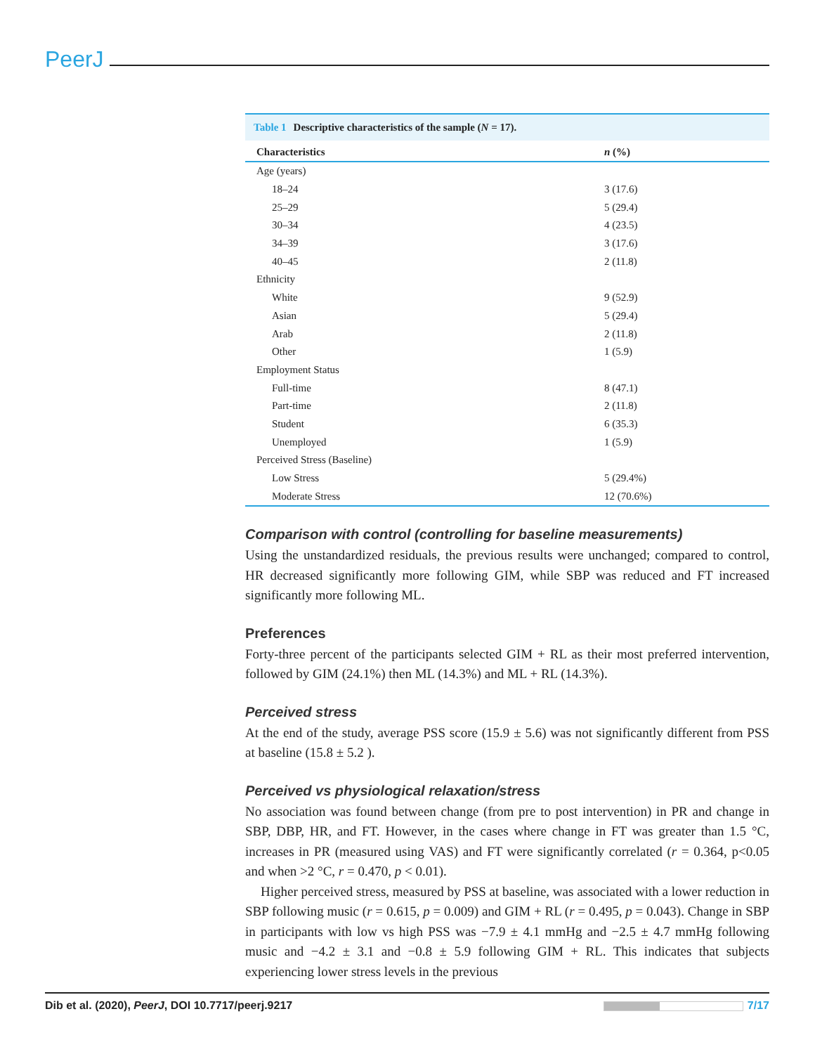PeerJ
Table 1 Descriptive characteristics of the sample (N = 17).
| Characteristics | n (%) |
| --- | --- |
| Age (years) | |
| 18–24 | 3 (17.6) |
| 25–29 | 5 (29.4) |
| 30–34 | 4 (23.5) |
| 34–39 | 3 (17.6) |
| 40–45 | 2 (11.8) |
| Ethnicity | |
| White | 9 (52.9) |
| Asian | 5 (29.4) |
| Arab | 2 (11.8) |
| Other | 1 (5.9) |
| Employment Status | |
| Full-time | 8 (47.1) |
| Part-time | 2 (11.8) |
| Student | 6 (35.3) |
| Unemployed | 1 (5.9) |
| Perceived Stress (Baseline) | |
| Low Stress | 5 (29.4%) |
| Moderate Stress | 12 (70.6%) |
Comparison with control (controlling for baseline measurements)
Using the unstandardized residuals, the previous results were unchanged; compared to control, HR decreased significantly more following GIM, while SBP was reduced and FT increased significantly more following ML.
Preferences
Forty-three percent of the participants selected GIM + RL as their most preferred intervention, followed by GIM (24.1%) then ML (14.3%) and ML + RL (14.3%).
Perceived stress
At the end of the study, average PSS score (15.9 ± 5.6) was not significantly different from PSS at baseline (15.8 ± 5.2 ).
Perceived vs physiological relaxation/stress
No association was found between change (from pre to post intervention) in PR and change in SBP, DBP, HR, and FT. However, in the cases where change in FT was greater than 1.5 °C, increases in PR (measured using VAS) and FT were significantly correlated (r = 0.364, p<0.05 and when >2 °C, r = 0.470, p < 0.01).
Higher perceived stress, measured by PSS at baseline, was associated with a lower reduction in SBP following music (r = 0.615, p = 0.009) and GIM + RL (r = 0.495, p = 0.043). Change in SBP in participants with low vs high PSS was −7.9 ± 4.1 mmHg and −2.5 ± 4.7 mmHg following music and −4.2 ± 3.1 and −0.8 ± 5.9 following GIM + RL. This indicates that subjects experiencing lower stress levels in the previous
Dib et al. (2020), PeerJ, DOI 10.7717/peerj.9217
7/17